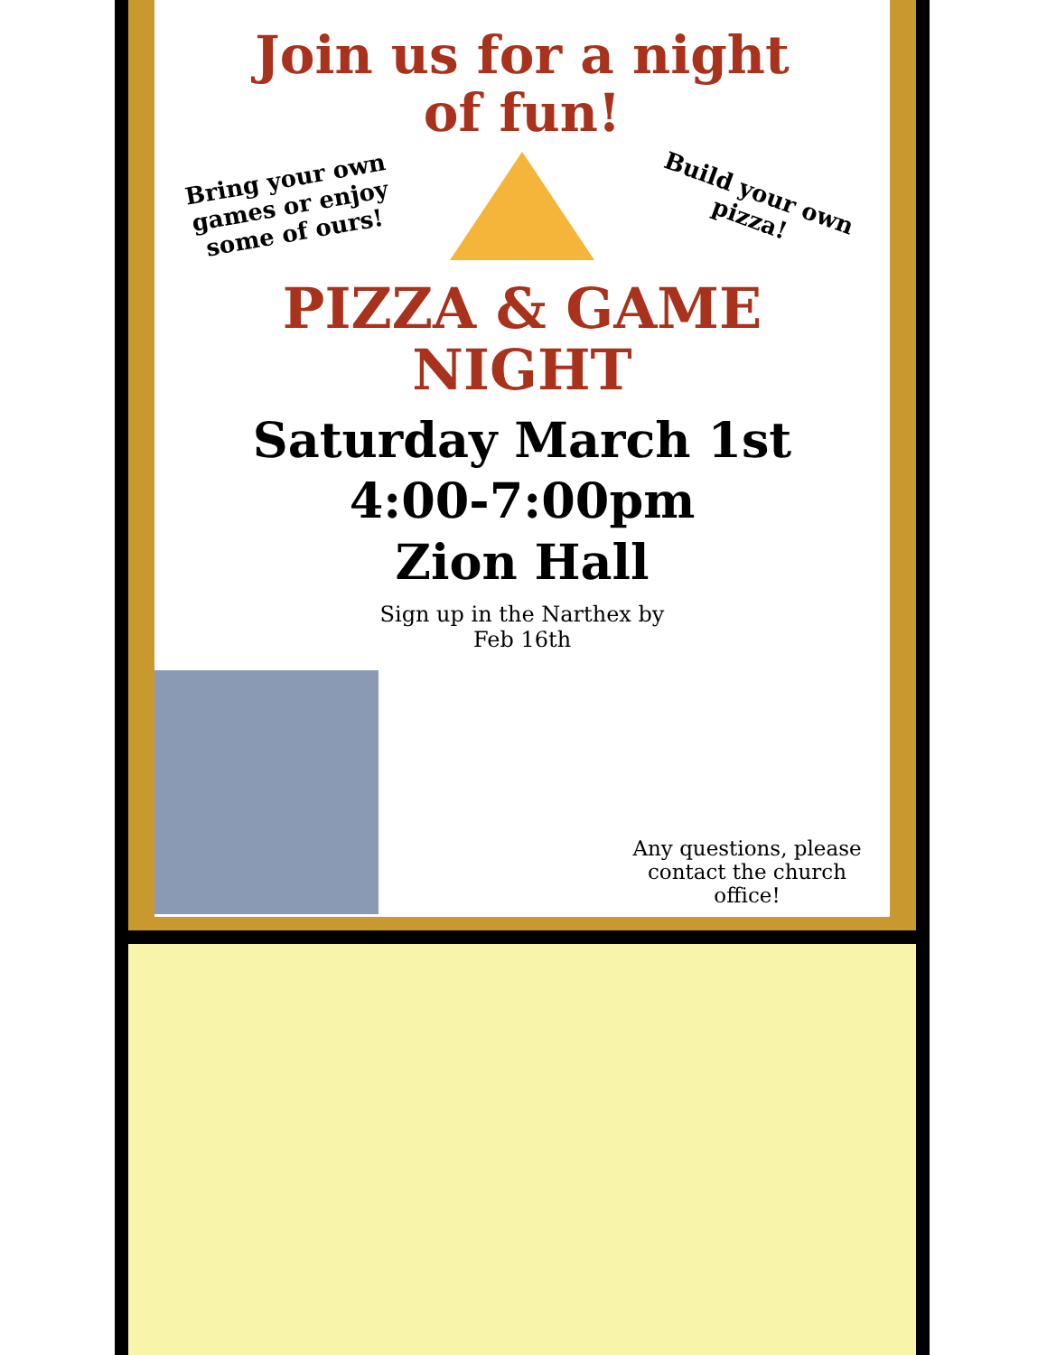Join us for a night
of fun!
Bring your own games or enjoy some of ours!
Build your own pizza!
PIZZA & GAME
NIGHT
Saturday March 1st
4:00-7:00pm
Zion Hall
Sign up in the Narthex by
Feb 16th
Any questions, please contact the church office!